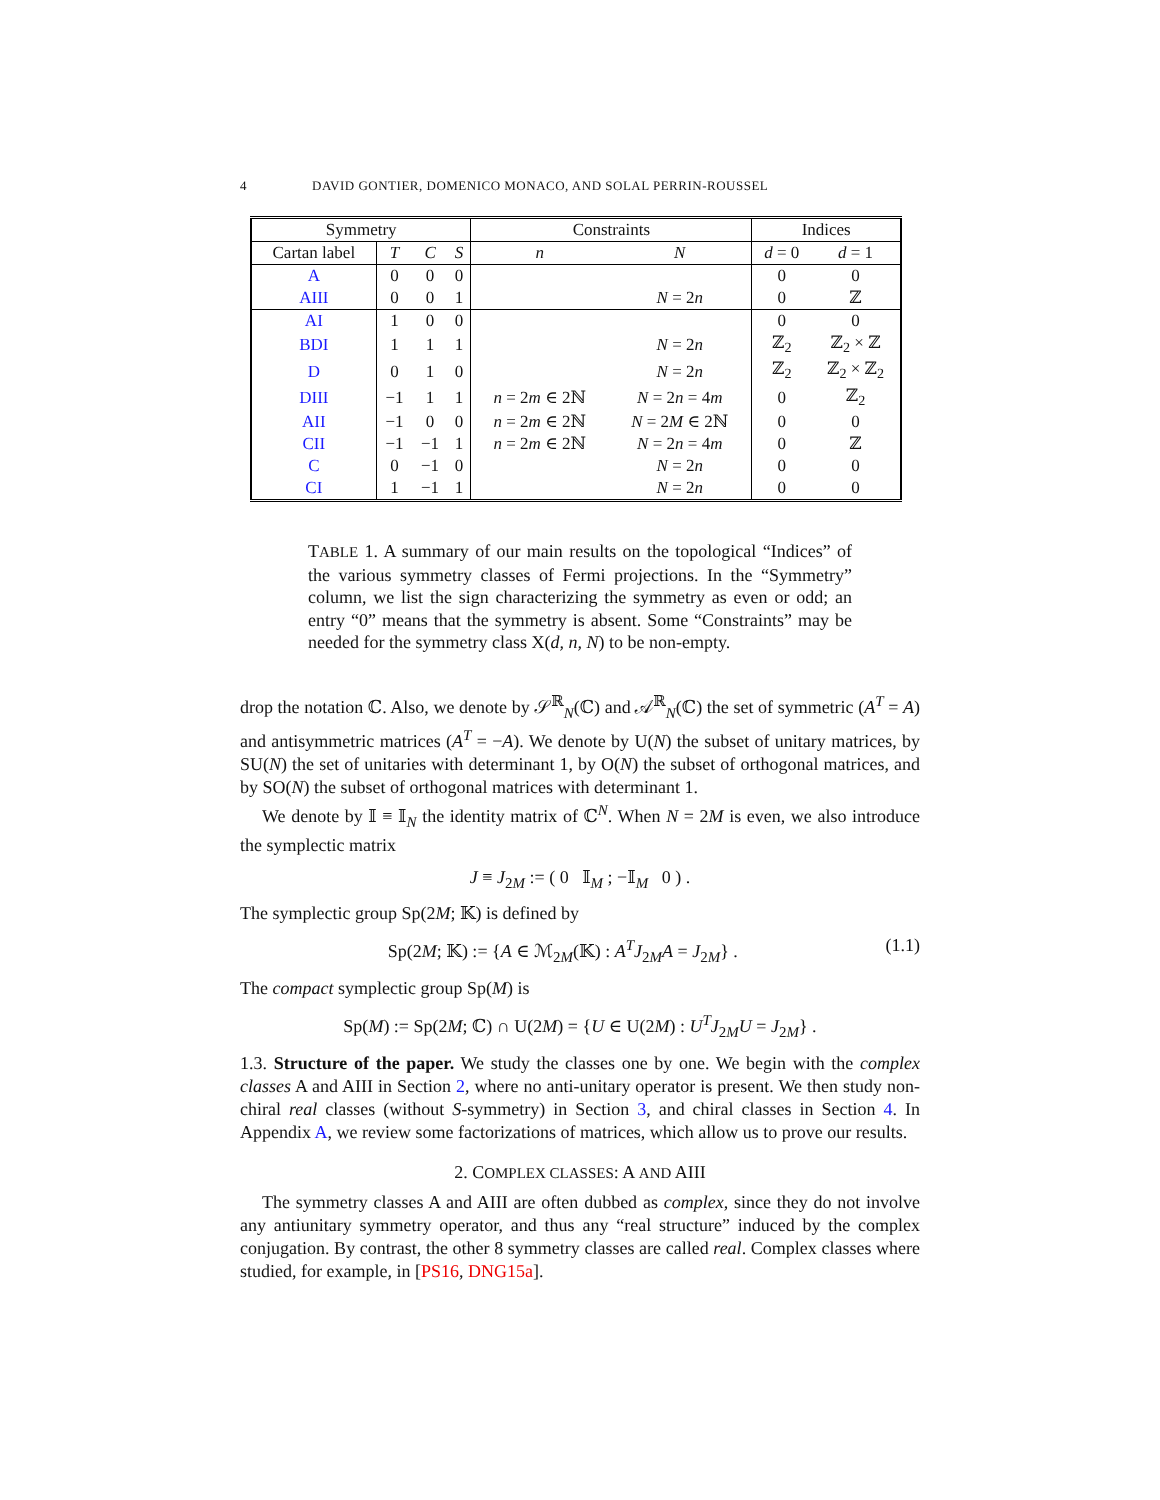4 DAVID GONTIER, DOMENICO MONACO, AND SOLAL PERRIN-ROUSSEL
| Symmetry | | | | Constraints | | Indices | |
| --- | --- | --- | --- | --- | --- | --- | --- |
| Cartan label | T | C | S | n | N | d = 0 | d = 1 |
| A | 0 | 0 | 0 | | | 0 | 0 |
| AIII | 0 | 0 | 1 | | N = 2 n | 0 | ℤ |
| AI | 1 | 0 | 0 | | | 0 | 0 |
| BDI | 1 | 1 | 1 | | N = 2 n | ℤ<sub>2</sub> | ℤ<sub>2</sub> × ℤ |
| D | 0 | 1 | 0 | | N = 2 n | ℤ<sub>2</sub> | ℤ<sub>2</sub> × ℤ<sub>2</sub> |
| DIII | −1 | 1 | 1 | n = 2 m ∈ 2ℕ | N = 2 n = 4 m | 0 | ℤ<sub>2</sub> |
| AII | −1 | 0 | 0 | n = 2 m ∈ 2ℕ | N = 2 M ∈ 2ℕ | 0 | 0 |
| CII | −1 | −1 | 1 | n = 2 m ∈ 2ℕ | N = 2 n = 4 m | 0 | ℤ |
| C | 0 | −1 | 0 | | N = 2 n | 0 | 0 |
| CI | 1 | −1 | 1 | | N = 2 n | 0 | 0 |
TABLE 1. A summary of our main results on the topological “Indices” of the various symmetry classes of Fermi projections. In the “Symmetry” column, we list the sign characterizing the symmetry as even or odd; an entry “0” means that the symmetry is absent. Some “Constraints” may be needed for the symmetry class X(d, n, N) to be non-empty.
drop the notation ℂ. Also, we denote by 𝒮<sup>ℝ</sup><sub>N</sub>(ℂ) and 𝒜<sup>ℝ</sup><sub>N</sub>(ℂ) the set of symmetric (A<sup>T</sup> = A) and antisymmetric matrices (A<sup>T</sup> = −A). We denote by U(N) the subset of unitary matrices, by SU(N) the set of unitaries with determinant 1, by O(N) the subset of orthogonal matrices, and by SO(N) the subset of orthogonal matrices with determinant 1.
We denote by 𝕀 ≡ 𝕀<sub>N</sub> the identity matrix of ℂ<sup>N</sup>. When N = 2M is even, we also introduce the symplectic matrix
J ≡ J<sub>2M</sub> := ( 0 𝕀<sub>M</sub> ; −𝕀<sub>M</sub> 0 ) .
The symplectic group Sp(2M; 𝕂) is defined by
Sp(2M; 𝕂) := {A ∈ ℳ<sub>2M</sub>(𝕂) : A<sup>T</sup>J<sub>2M</sub>A = J<sub>2M</sub>} . (1.1)
The compact symplectic group Sp(M) is
Sp(M) := Sp(2M; ℂ) ∩ U(2M) = {U ∈ U(2M) : U<sup>T</sup>J<sub>2M</sub>U = J<sub>2M</sub>} .
1.3. Structure of the paper. We study the classes one by one. We begin with the complex classes A and AIII in Section 2, where no anti-unitary operator is present. We then study non-chiral real classes (without S-symmetry) in Section 3, and chiral classes in Section 4. In Appendix A, we review some factorizations of matrices, which allow us to prove our results.
2. COMPLEX CLASSES: A AND AIII
The symmetry classes A and AIII are often dubbed as complex, since they do not involve any antiunitary symmetry operator, and thus any “real structure” induced by the complex conjugation. By contrast, the other 8 symmetry classes are called real. Complex classes where studied, for example, in [PS16, DNG15a].